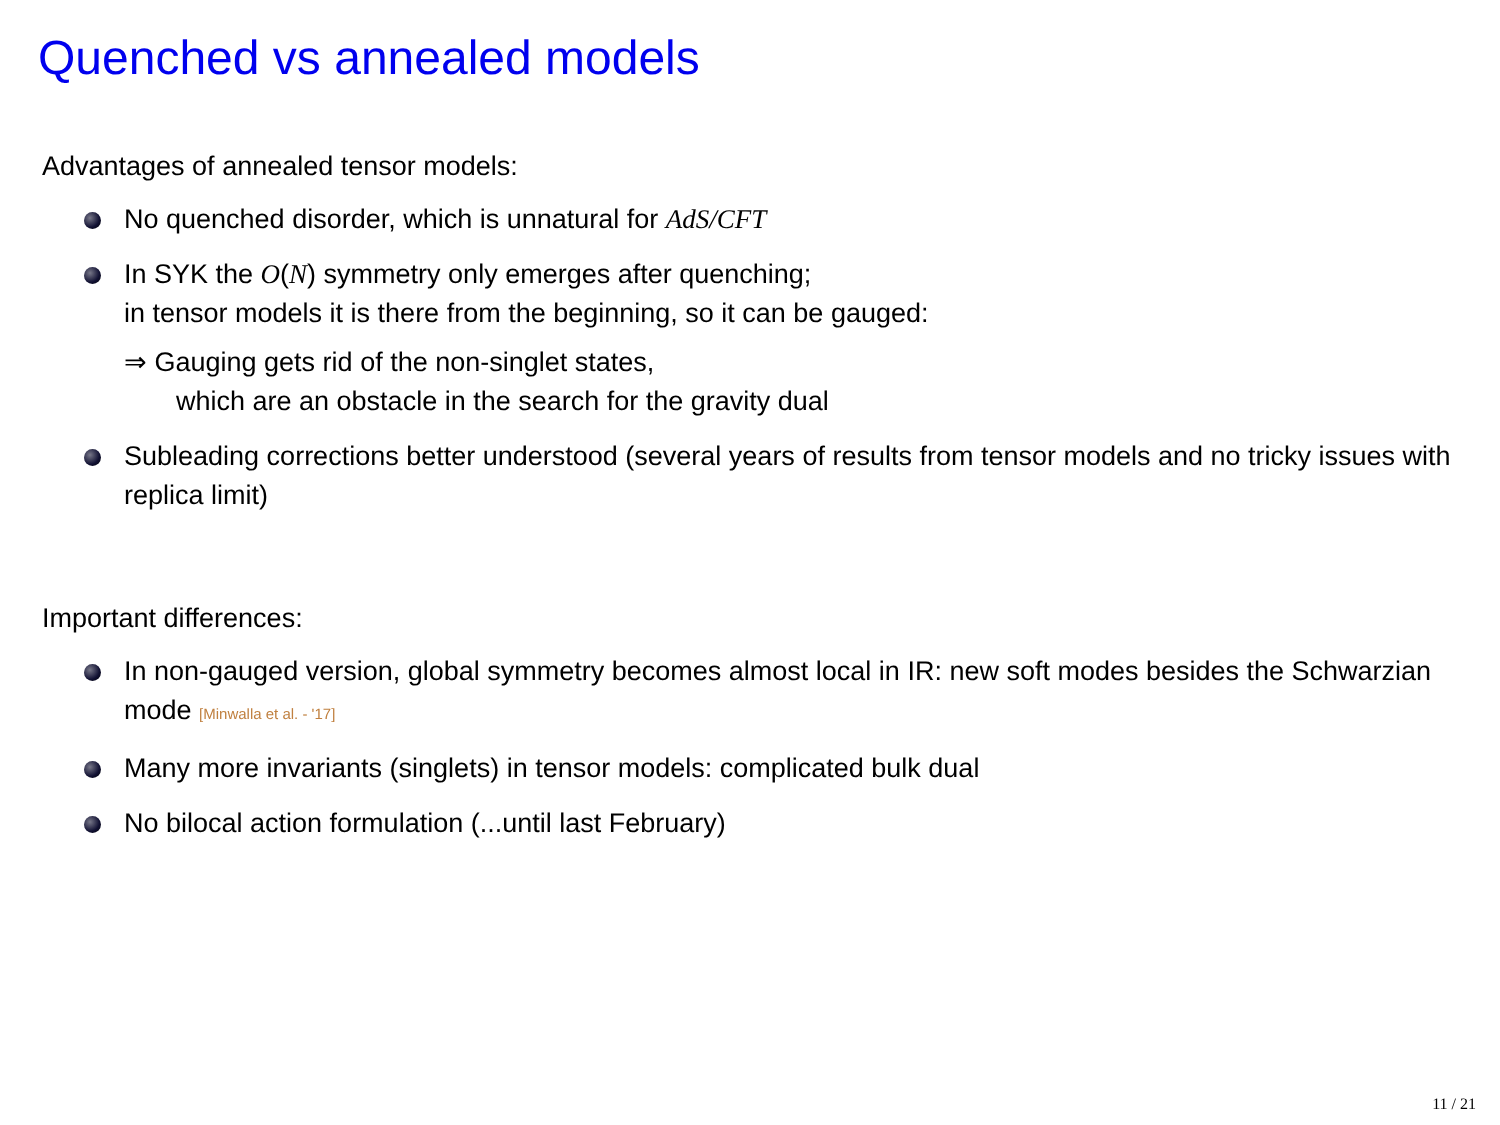Quenched vs annealed models
Advantages of annealed tensor models:
No quenched disorder, which is unnatural for AdS/CFT
In SYK the O(N) symmetry only emerges after quenching;
in tensor models it is there from the beginning, so it can be gauged:
⇒ Gauging gets rid of the non-singlet states,
which are an obstacle in the search for the gravity dual
Subleading corrections better understood (several years of results from tensor models and no tricky issues with replica limit)
Important differences:
In non-gauged version, global symmetry becomes almost local in IR: new soft modes besides the Schwarzian mode [Minwalla et al. - '17]
Many more invariants (singlets) in tensor models: complicated bulk dual
No bilocal action formulation (...until last February)
11 / 21